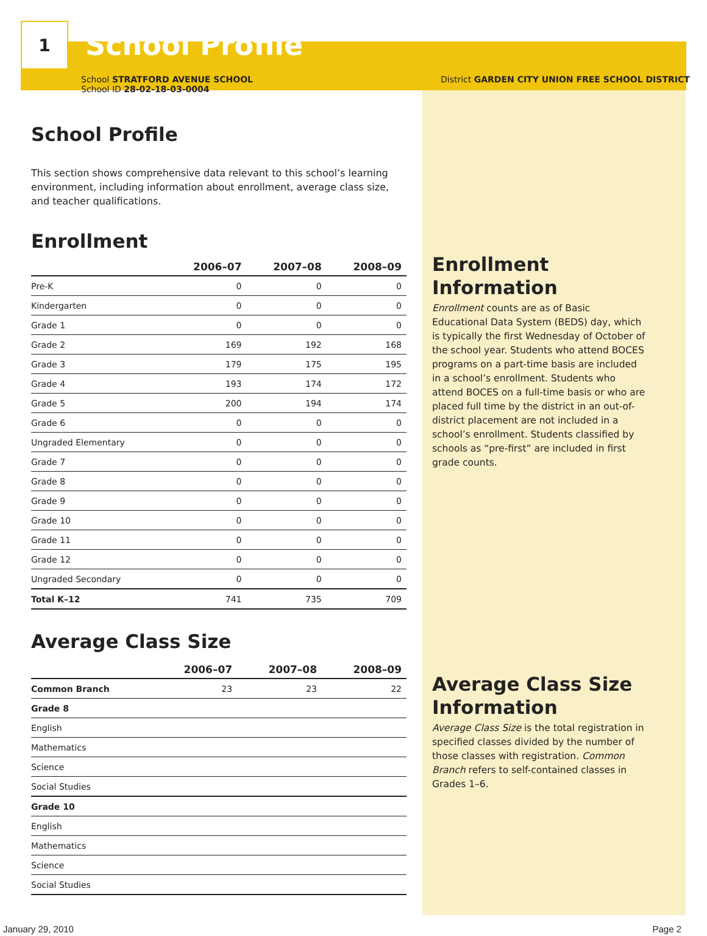1
School Profile
School STRATFORD AVENUE SCHOOL
School ID 28-02-18-03-0004
District GARDEN CITY UNION FREE SCHOOL DISTRICT
School Profile
This section shows comprehensive data relevant to this school’s learning environment, including information about enrollment, average class size, and teacher qualifications.
Enrollment
| | 2006–07 | 2007–08 | 2008–09 |
| --- | --- | --- | --- |
| Pre-K | 0 | 0 | 0 |
| Kindergarten | 0 | 0 | 0 |
| Grade 1 | 0 | 0 | 0 |
| Grade 2 | 169 | 192 | 168 |
| Grade 3 | 179 | 175 | 195 |
| Grade 4 | 193 | 174 | 172 |
| Grade 5 | 200 | 194 | 174 |
| Grade 6 | 0 | 0 | 0 |
| Ungraded Elementary | 0 | 0 | 0 |
| Grade 7 | 0 | 0 | 0 |
| Grade 8 | 0 | 0 | 0 |
| Grade 9 | 0 | 0 | 0 |
| Grade 10 | 0 | 0 | 0 |
| Grade 11 | 0 | 0 | 0 |
| Grade 12 | 0 | 0 | 0 |
| Ungraded Secondary | 0 | 0 | 0 |
| Total K–12 | 741 | 735 | 709 |
Average Class Size
| | 2006–07 | 2007–08 | 2008–09 |
| --- | --- | --- | --- |
| Common Branch | 23 | 23 | 22 |
| Grade 8 | | | |
| English | | | |
| Mathematics | | | |
| Science | | | |
| Social Studies | | | |
| Grade 10 | | | |
| English | | | |
| Mathematics | | | |
| Science | | | |
| Social Studies | | | |
Enrollment Information
Enrollment counts are as of Basic Educational Data System (BEDS) day, which is typically the first Wednesday of October of the school year. Students who attend BOCES programs on a part-time basis are included in a school’s enrollment. Students who attend BOCES on a full-time basis or who are placed full time by the district in an out-of-district placement are not included in a school’s enrollment. Students classified by schools as “pre-first” are included in first grade counts.
Average Class Size Information
Average Class Size is the total registration in specified classes divided by the number of those classes with registration. Common Branch refers to self-contained classes in Grades 1–6.
January 29, 2010 Page 2